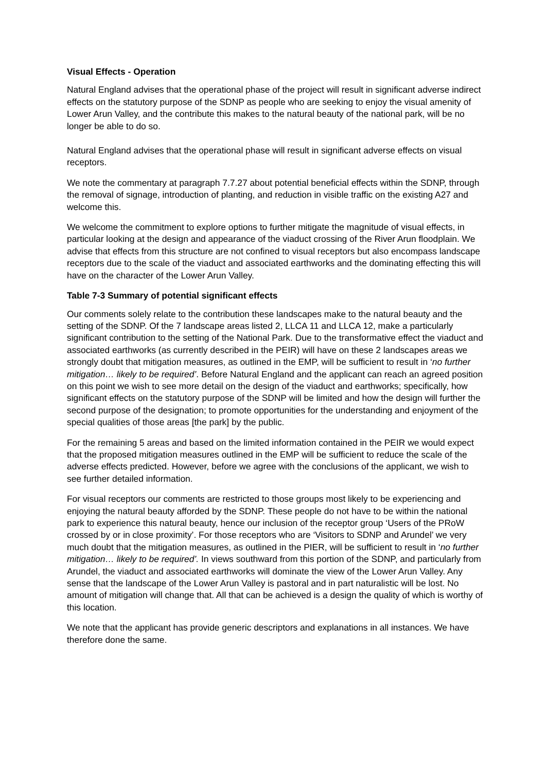Visual Effects - Operation
Natural England advises that the operational phase of the project will result in significant adverse indirect effects on the statutory purpose of the SDNP as people who are seeking to enjoy the visual amenity of Lower Arun Valley, and the contribute this makes to the natural beauty of the national park, will be no longer be able to do so.
Natural England advises that the operational phase will result in significant adverse effects on visual receptors.
We note the commentary at paragraph 7.7.27 about potential beneficial effects within the SDNP, through the removal of signage, introduction of planting, and reduction in visible traffic on the existing A27 and welcome this.
We welcome the commitment to explore options to further mitigate the magnitude of visual effects, in particular looking at the design and appearance of the viaduct crossing of the River Arun floodplain. We advise that effects from this structure are not confined to visual receptors but also encompass landscape receptors due to the scale of the viaduct and associated earthworks and the dominating effecting this will have on the character of the Lower Arun Valley.
Table 7-3 Summary of potential significant effects
Our comments solely relate to the contribution these landscapes make to the natural beauty and the setting of the SDNP. Of the 7 landscape areas listed 2, LLCA 11 and LLCA 12, make a particularly significant contribution to the setting of the National Park. Due to the transformative effect the viaduct and associated earthworks (as currently described in the PEIR) will have on these 2 landscapes areas we strongly doubt that mitigation measures, as outlined in the EMP, will be sufficient to result in ‘no further mitigation… likely to be required’. Before Natural England and the applicant can reach an agreed position on this point we wish to see more detail on the design of the viaduct and earthworks; specifically, how significant effects on the statutory purpose of the SDNP will be limited and how the design will further the second purpose of the designation; to promote opportunities for the understanding and enjoyment of the special qualities of those areas [the park] by the public.
For the remaining 5 areas and based on the limited information contained in the PEIR we would expect that the proposed mitigation measures outlined in the EMP will be sufficient to reduce the scale of the adverse effects predicted. However, before we agree with the conclusions of the applicant, we wish to see further detailed information.
For visual receptors our comments are restricted to those groups most likely to be experiencing and enjoying the natural beauty afforded by the SDNP. These people do not have to be within the national park to experience this natural beauty, hence our inclusion of the receptor group ‘Users of the PRoW crossed by or in close proximity’. For those receptors who are ‘Visitors to SDNP and Arundel’ we very much doubt that the mitigation measures, as outlined in the PIER, will be sufficient to result in ‘no further mitigation… likely to be required’. In views southward from this portion of the SDNP, and particularly from Arundel, the viaduct and associated earthworks will dominate the view of the Lower Arun Valley. Any sense that the landscape of the Lower Arun Valley is pastoral and in part naturalistic will be lost. No amount of mitigation will change that. All that can be achieved is a design the quality of which is worthy of this location.
We note that the applicant has provide generic descriptors and explanations in all instances. We have therefore done the same.